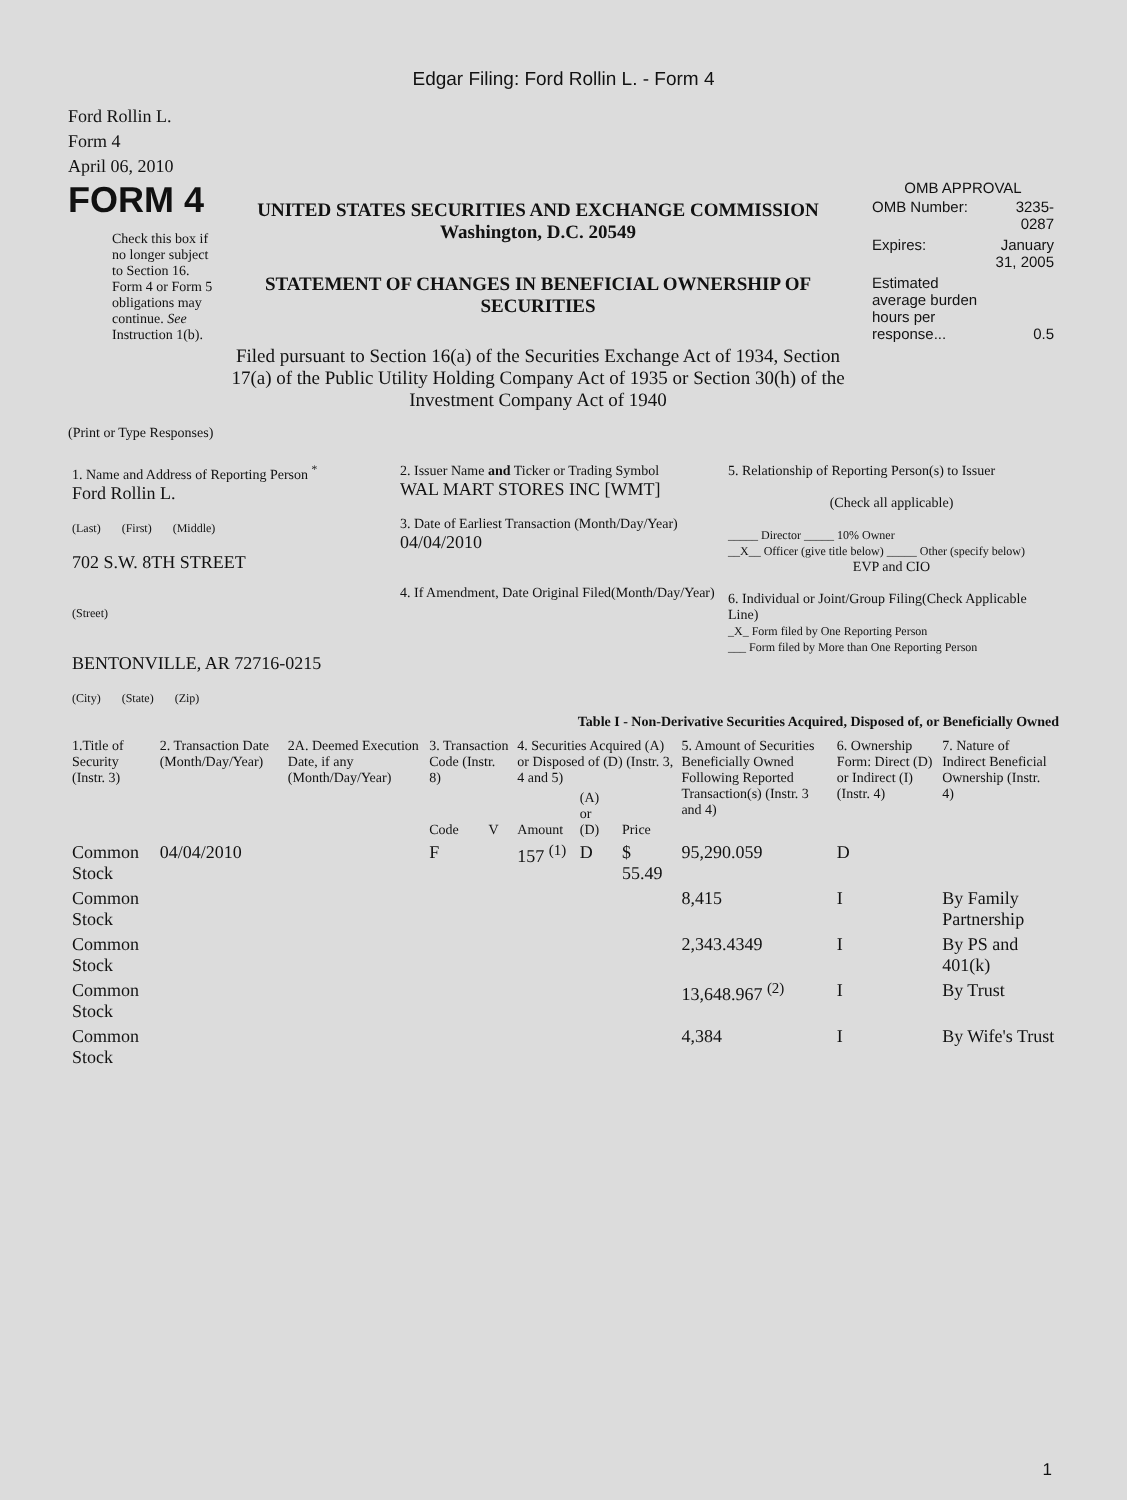Edgar Filing: Ford Rollin L. - Form 4
Ford Rollin L.
Form 4
April 06, 2010
FORM 4
Check this box if no longer subject to Section 16. Form 4 or Form 5 obligations may continue. See Instruction 1(b).
UNITED STATES SECURITIES AND EXCHANGE COMMISSION
Washington, D.C. 20549
STATEMENT OF CHANGES IN BENEFICIAL OWNERSHIP OF SECURITIES
Filed pursuant to Section 16(a) of the Securities Exchange Act of 1934, Section 17(a) of the Public Utility Holding Company Act of 1935 or Section 30(h) of the Investment Company Act of 1940
OMB APPROVAL
| OMB Number: | 3235-0287 |
| Expires: | January 31, 2005 |
| Estimated average burden hours per response... | 0.5 |
(Print or Type Responses)
| 1. Name and Address of Reporting Person <sup>*</sup> Ford Rollin L. (Last) (First) (Middle) 702 S.W. 8TH STREET (Street) BENTONVILLE, AR 72716-0215 (City) (State) (Zip) | 2. Issuer Name and Ticker or Trading Symbol WAL MART STORES INC [WMT] 3. Date of Earliest Transaction (Month/Day/Year) 04/04/2010 4. If Amendment, Date Original Filed(Month/Day/Year) | 5. Relationship of Reporting Person(s) to Issuer (Check all applicable) _____ Director _____ 10% Owner __X__ Officer (give title below) _____ Other (specify below) EVP and CIO 6. Individual or Joint/Group Filing(Check Applicable Line) _X_ Form filed by One Reporting Person ___ Form filed by More than One Reporting Person |
Table I - Non-Derivative Securities Acquired, Disposed of, or Beneficially Owned
| 1.Title of Security (Instr. 3) | 2. Transaction Date (Month/Day/Year) | 2A. Deemed Execution Date, if any (Month/Day/Year) | 3. Transaction Code (Instr. 8) | | 4. Securities Acquired (A) or Disposed of (D) (Instr. 3, 4 and 5) | | | 5. Amount of Securities Beneficially Owned Following Reported Transaction(s) (Instr. 3 and 4) | 6. Ownership Form: Direct (D) or Indirect (I) (Instr. 4) | 7. Nature of Indirect Beneficial Ownership (Instr. 4) |
| --- | --- | --- | --- | --- | --- | --- | --- | --- | --- | --- |
| | | | Code | V | Amount | (A) or (D) | Price | | | |
| Common Stock | 04/04/2010 | | F | | 157 <sup>(1)</sup> | D | $ 55.49 | 95,290.059 | D | |
| Common Stock | | | | | | | | 8,415 | I | By Family Partnership |
| Common Stock | | | | | | | | 2,343.4349 | I | By PS and 401(k) |
| Common Stock | | | | | | | | 13,648.967 <sup>(2)</sup> | I | By Trust |
| Common Stock | | | | | | | | 4,384 | I | By Wife's Trust |
1